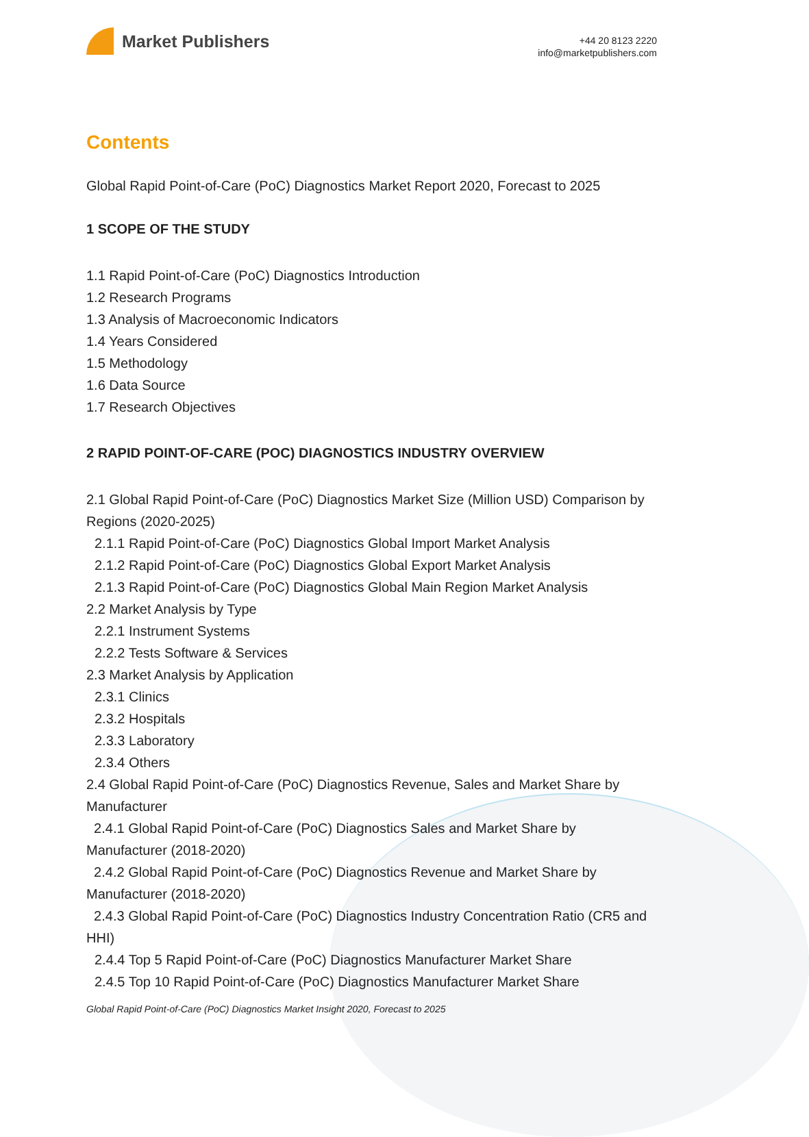Market Publishers
+44 20 8123 2220
info@marketpublishers.com
Contents
Global Rapid Point-of-Care (PoC) Diagnostics Market Report 2020, Forecast to 2025
1 SCOPE OF THE STUDY
1.1 Rapid Point-of-Care (PoC) Diagnostics Introduction
1.2 Research Programs
1.3 Analysis of Macroeconomic Indicators
1.4 Years Considered
1.5 Methodology
1.6 Data Source
1.7 Research Objectives
2 RAPID POINT-OF-CARE (POC) DIAGNOSTICS INDUSTRY OVERVIEW
2.1 Global Rapid Point-of-Care (PoC) Diagnostics Market Size (Million USD) Comparison by Regions (2020-2025)
2.1.1 Rapid Point-of-Care (PoC) Diagnostics Global Import Market Analysis
2.1.2 Rapid Point-of-Care (PoC) Diagnostics Global Export Market Analysis
2.1.3 Rapid Point-of-Care (PoC) Diagnostics Global Main Region Market Analysis
2.2 Market Analysis by Type
2.2.1 Instrument Systems
2.2.2 Tests Software & Services
2.3 Market Analysis by Application
2.3.1 Clinics
2.3.2 Hospitals
2.3.3 Laboratory
2.3.4 Others
2.4 Global Rapid Point-of-Care (PoC) Diagnostics Revenue, Sales and Market Share by Manufacturer
2.4.1 Global Rapid Point-of-Care (PoC) Diagnostics Sales and Market Share by Manufacturer (2018-2020)
2.4.2 Global Rapid Point-of-Care (PoC) Diagnostics Revenue and Market Share by Manufacturer (2018-2020)
2.4.3 Global Rapid Point-of-Care (PoC) Diagnostics Industry Concentration Ratio (CR5 and HHI)
2.4.4 Top 5 Rapid Point-of-Care (PoC) Diagnostics Manufacturer Market Share
2.4.5 Top 10 Rapid Point-of-Care (PoC) Diagnostics Manufacturer Market Share
Global Rapid Point-of-Care (PoC) Diagnostics Market Insight 2020, Forecast to 2025